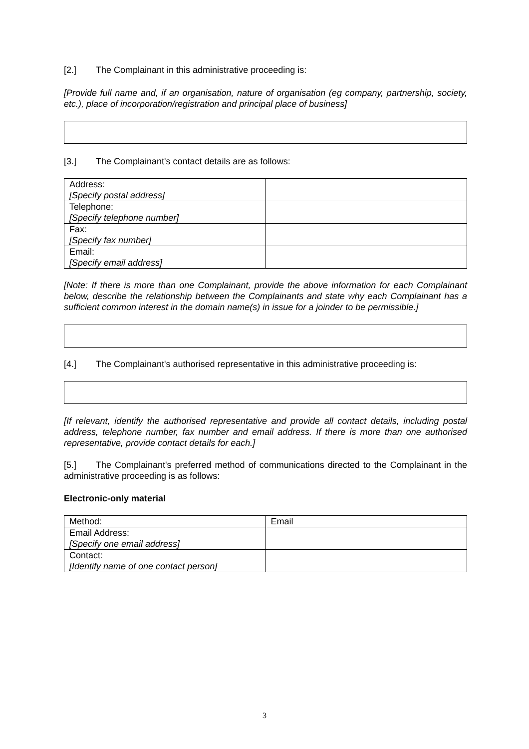[2.] The Complainant in this administrative proceeding is:
[Provide full name and, if an organisation, nature of organisation (eg company, partnership, society, etc.), place of incorporation/registration and principal place of business]
[3.] The Complainant's contact details are as follows:
| Address: [Specify postal address] | |
| Telephone: [Specify telephone number] | |
| Fax: [Specify fax number] | |
| Email: [Specify email address] | |
[Note: If there is more than one Complainant, provide the above information for each Complainant below, describe the relationship between the Complainants and state why each Complainant has a sufficient common interest in the domain name(s) in issue for a joinder to be permissible.]
[4.] The Complainant's authorised representative in this administrative proceeding is:
[If relevant, identify the authorised representative and provide all contact details, including postal address, telephone number, fax number and email address. If there is more than one authorised representative, provide contact details for each.]
[5.] The Complainant's preferred method of communications directed to the Complainant in the administrative proceeding is as follows:
Electronic-only material
| Method: | Email |
| Email Address: [Specify one email address] | |
| Contact: [Identify name of one contact person] | |
3